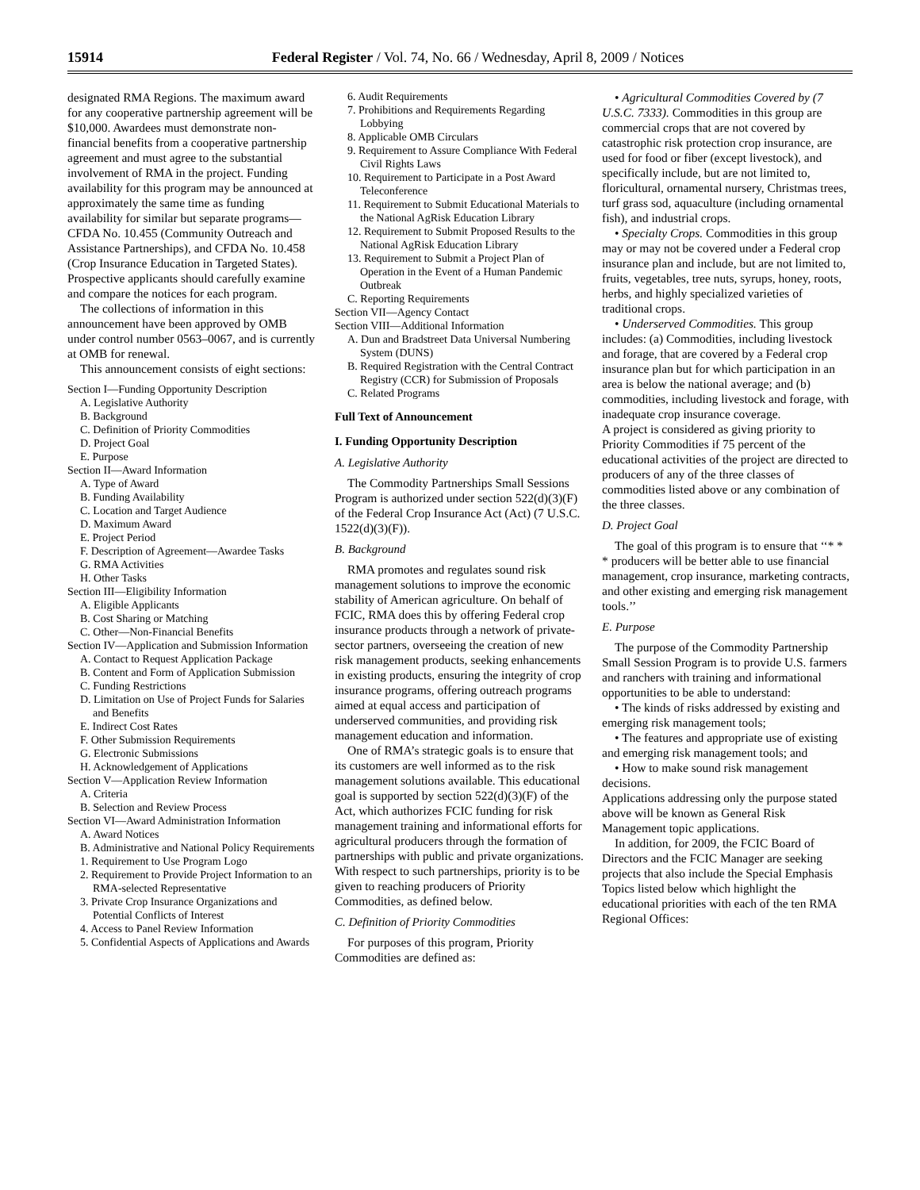15914 Federal Register / Vol. 74, No. 66 / Wednesday, April 8, 2009 / Notices
designated RMA Regions. The maximum award for any cooperative partnership agreement will be $10,000. Awardees must demonstrate non-financial benefits from a cooperative partnership agreement and must agree to the substantial involvement of RMA in the project. Funding availability for this program may be announced at approximately the same time as funding availability for similar but separate programs—CFDA No. 10.455 (Community Outreach and Assistance Partnerships), and CFDA No. 10.458 (Crop Insurance Education in Targeted States). Prospective applicants should carefully examine and compare the notices for each program.
The collections of information in this announcement have been approved by OMB under control number 0563–0067, and is currently at OMB for renewal.
This announcement consists of eight sections:
Section I—Funding Opportunity Description
A. Legislative Authority
B. Background
C. Definition of Priority Commodities
D. Project Goal
E. Purpose
Section II—Award Information
A. Type of Award
B. Funding Availability
C. Location and Target Audience
D. Maximum Award
E. Project Period
F. Description of Agreement—Awardee Tasks
G. RMA Activities
H. Other Tasks
Section III—Eligibility Information
A. Eligible Applicants
B. Cost Sharing or Matching
C. Other—Non-Financial Benefits
Section IV—Application and Submission Information
A. Contact to Request Application Package
B. Content and Form of Application Submission
C. Funding Restrictions
D. Limitation on Use of Project Funds for Salaries and Benefits
E. Indirect Cost Rates
F. Other Submission Requirements
G. Electronic Submissions
H. Acknowledgement of Applications
Section V—Application Review Information
A. Criteria
B. Selection and Review Process
Section VI—Award Administration Information
A. Award Notices
B. Administrative and National Policy Requirements
1. Requirement to Use Program Logo
2. Requirement to Provide Project Information to an RMA-selected Representative
3. Private Crop Insurance Organizations and Potential Conflicts of Interest
4. Access to Panel Review Information
5. Confidential Aspects of Applications and Awards
6. Audit Requirements
7. Prohibitions and Requirements Regarding Lobbying
8. Applicable OMB Circulars
9. Requirement to Assure Compliance With Federal Civil Rights Laws
10. Requirement to Participate in a Post Award Teleconference
11. Requirement to Submit Educational Materials to the National AgRisk Education Library
12. Requirement to Submit Proposed Results to the National AgRisk Education Library
13. Requirement to Submit a Project Plan of Operation in the Event of a Human Pandemic Outbreak
C. Reporting Requirements
Section VII—Agency Contact
Section VIII—Additional Information
A. Dun and Bradstreet Data Universal Numbering System (DUNS)
B. Required Registration with the Central Contract Registry (CCR) for Submission of Proposals
C. Related Programs
Full Text of Announcement
I. Funding Opportunity Description
A. Legislative Authority
The Commodity Partnerships Small Sessions Program is authorized under section 522(d)(3)(F) of the Federal Crop Insurance Act (Act) (7 U.S.C. 1522(d)(3)(F)).
B. Background
RMA promotes and regulates sound risk management solutions to improve the economic stability of American agriculture. On behalf of FCIC, RMA does this by offering Federal crop insurance products through a network of private-sector partners, overseeing the creation of new risk management products, seeking enhancements in existing products, ensuring the integrity of crop insurance programs, offering outreach programs aimed at equal access and participation of underserved communities, and providing risk management education and information.
One of RMA’s strategic goals is to ensure that its customers are well informed as to the risk management solutions available. This educational goal is supported by section 522(d)(3)(F) of the Act, which authorizes FCIC funding for risk management training and informational efforts for agricultural producers through the formation of partnerships with public and private organizations. With respect to such partnerships, priority is to be given to reaching producers of Priority Commodities, as defined below.
C. Definition of Priority Commodities
For purposes of this program, Priority Commodities are defined as:
• Agricultural Commodities Covered by (7 U.S.C. 7333). Commodities in this group are commercial crops that are not covered by catastrophic risk protection crop insurance, are used for food or fiber (except livestock), and specifically include, but are not limited to, floricultural, ornamental nursery, Christmas trees, turf grass sod, aquaculture (including ornamental fish), and industrial crops.
• Specialty Crops. Commodities in this group may or may not be covered under a Federal crop insurance plan and include, but are not limited to, fruits, vegetables, tree nuts, syrups, honey, roots, herbs, and highly specialized varieties of traditional crops.
• Underserved Commodities. This group includes: (a) Commodities, including livestock and forage, that are covered by a Federal crop insurance plan but for which participation in an area is below the national average; and (b) commodities, including livestock and forage, with inadequate crop insurance coverage.
A project is considered as giving priority to Priority Commodities if 75 percent of the educational activities of the project are directed to producers of any of the three classes of commodities listed above or any combination of the three classes.
D. Project Goal
The goal of this program is to ensure that ‘‘* * * producers will be better able to use financial management, crop insurance, marketing contracts, and other existing and emerging risk management tools.’’
E. Purpose
The purpose of the Commodity Partnership Small Session Program is to provide U.S. farmers and ranchers with training and informational opportunities to be able to understand:
• The kinds of risks addressed by existing and emerging risk management tools;
• The features and appropriate use of existing and emerging risk management tools; and
• How to make sound risk management decisions.
Applications addressing only the purpose stated above will be known as General Risk Management topic applications.
In addition, for 2009, the FCIC Board of Directors and the FCIC Manager are seeking projects that also include the Special Emphasis Topics listed below which highlight the educational priorities with each of the ten RMA Regional Offices: